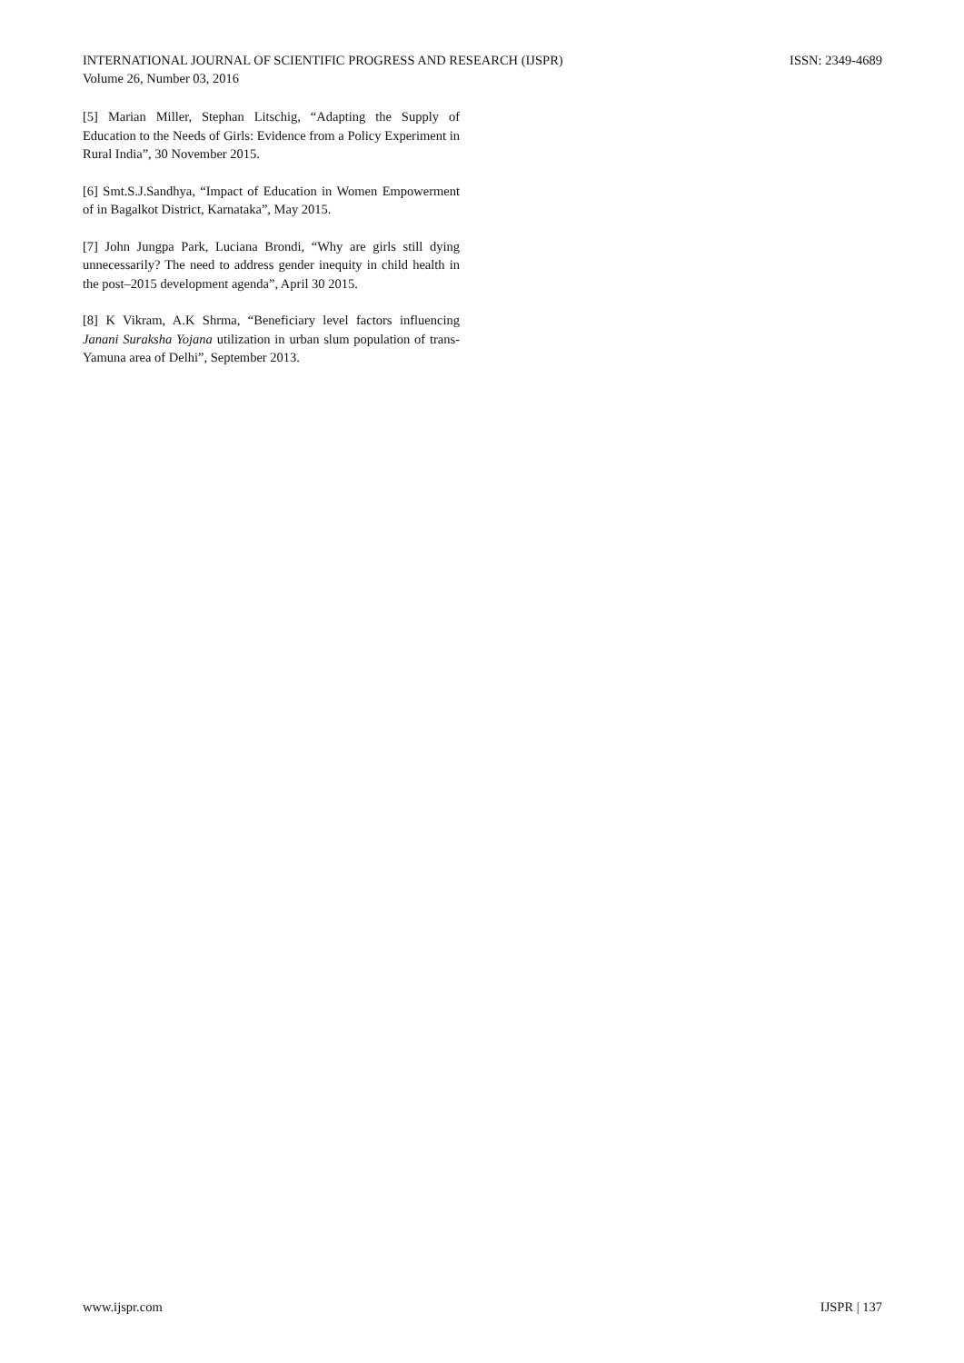ISSN: 2349-4689 INTERNATIONAL JOURNAL OF SCIENTIFIC PROGRESS AND RESEARCH (IJSPR)
Volume 26, Number 03, 2016
[5] Marian Miller, Stephan Litschig, “Adapting the Supply of Education to the Needs of Girls: Evidence from a Policy Experiment in Rural India”, 30 November 2015.
[6] Smt.S.J.Sandhya, “Impact of Education in Women Empowerment of in Bagalkot District, Karnataka”, May 2015.
[7] John Jungpa Park, Luciana Brondi, “Why are girls still dying unnecessarily? The need to address gender inequity in child health in the post–2015 development agenda”, April 30 2015.
[8] K Vikram, A.K Shrma, “Beneficiary level factors influencing Janani Suraksha Yojana utilization in urban slum population of trans-Yamuna area of Delhi”, September 2013.
IJSPR | 137 www.ijspr.com